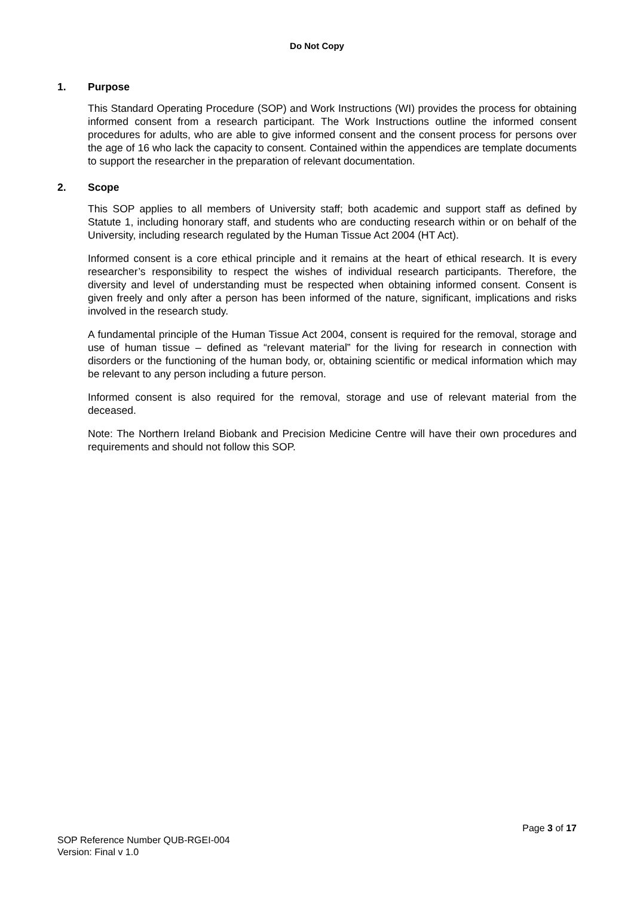Do Not Copy
1. Purpose
This Standard Operating Procedure (SOP) and Work Instructions (WI) provides the process for obtaining informed consent from a research participant. The Work Instructions outline the informed consent procedures for adults, who are able to give informed consent and the consent process for persons over the age of 16 who lack the capacity to consent. Contained within the appendices are template documents to support the researcher in the preparation of relevant documentation.
2. Scope
This SOP applies to all members of University staff; both academic and support staff as defined by Statute 1, including honorary staff, and students who are conducting research within or on behalf of the University, including research regulated by the Human Tissue Act 2004 (HT Act).
Informed consent is a core ethical principle and it remains at the heart of ethical research. It is every researcher’s responsibility to respect the wishes of individual research participants. Therefore, the diversity and level of understanding must be respected when obtaining informed consent. Consent is given freely and only after a person has been informed of the nature, significant, implications and risks involved in the research study.
A fundamental principle of the Human Tissue Act 2004, consent is required for the removal, storage and use of human tissue – defined as “relevant material” for the living for research in connection with disorders or the functioning of the human body, or, obtaining scientific or medical information which may be relevant to any person including a future person.
Informed consent is also required for the removal, storage and use of relevant material from the deceased.
Note: The Northern Ireland Biobank and Precision Medicine Centre will have their own procedures and requirements and should not follow this SOP.
Page 3 of 17
SOP Reference Number QUB-RGEI-004
Version: Final v 1.0